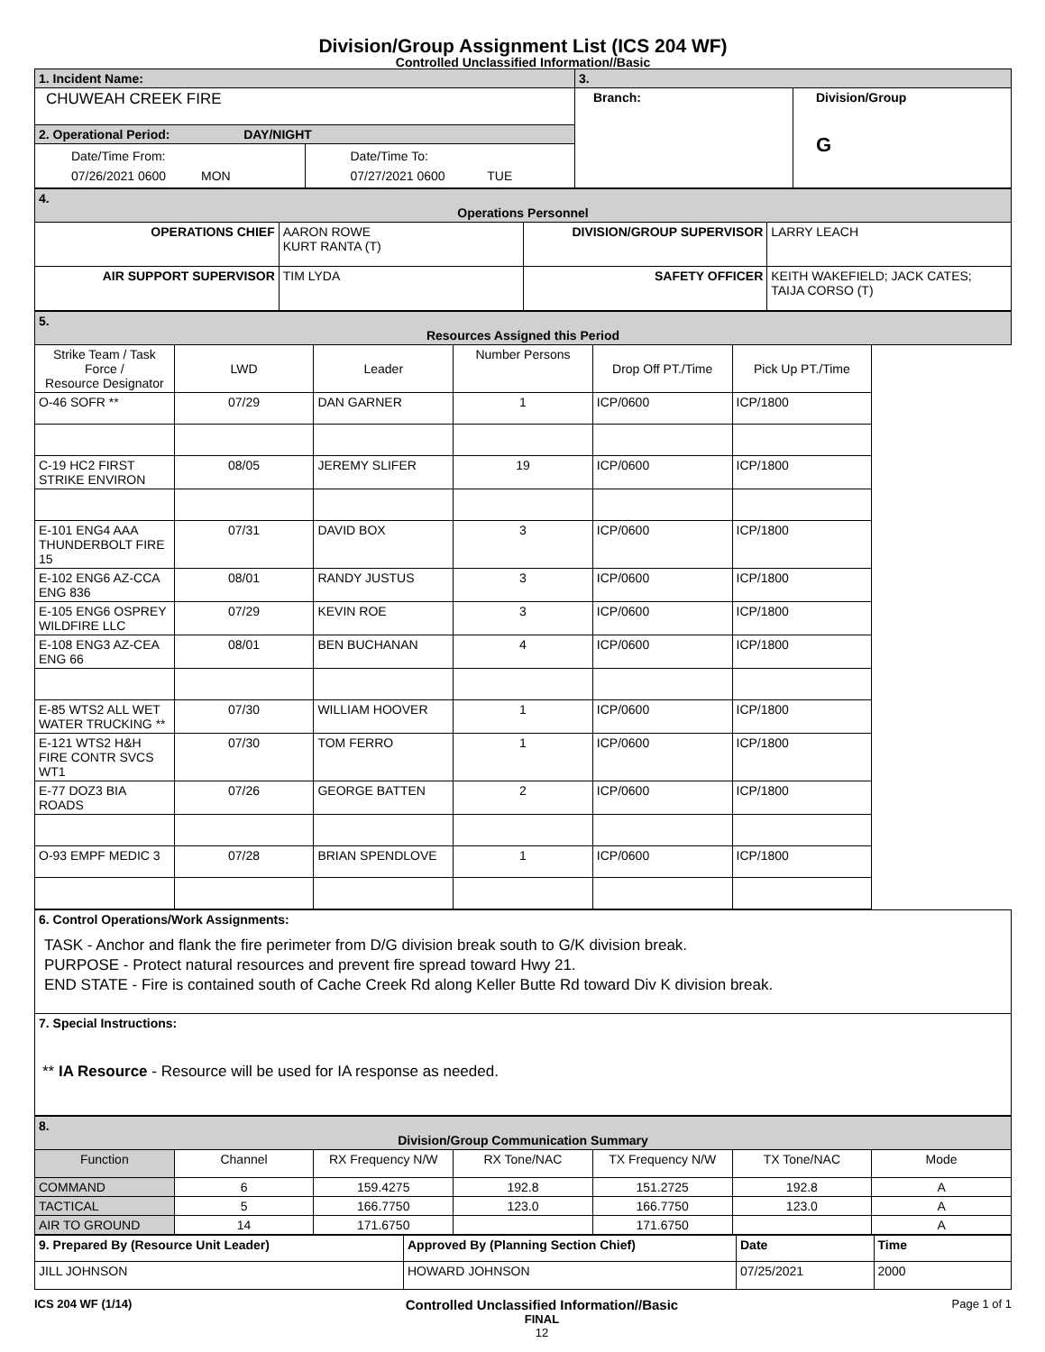Division/Group Assignment List (ICS 204 WF)
Controlled Unclassified Information//Basic
| 1. Incident Name: | | 3. | |
| CHUWEAH CREEK FIRE | | Branch: | Division/Group G |
| 2. Operational Period: DAY/NIGHT | | | |
| Date/Time From: 07/26/2021 0600 MON | Date/Time To: 07/27/2021 0600 TUE | | |
| 4. Operations Personnel | | | |
| OPERATIONS CHIEF | AARON ROWE KURT RANTA (T) | DIVISION/GROUP SUPERVISOR | LARRY LEACH |
| AIR SUPPORT SUPERVISOR | TIM LYDA | SAFETY OFFICER | KEITH WAKEFIELD; JACK CATES; TAIJA CORSO (T) |
| 5. Resources Assigned this Period | | | | | |
| Strike Team / Task Force / Resource Designator | LWD | Leader | Number Persons | Drop Off PT./Time | Pick Up PT./Time |
| O-46 SOFR ** | 07/29 | DAN GARNER | 1 | ICP/0600 | ICP/1800 |
| C-19 HC2 FIRST STRIKE ENVIRON | 08/05 | JEREMY SLIFER | 19 | ICP/0600 | ICP/1800 |
| E-101 ENG4 AAA THUNDERBOLT FIRE 15 | 07/31 | DAVID BOX | 3 | ICP/0600 | ICP/1800 |
| E-102 ENG6 AZ-CCA ENG 836 | 08/01 | RANDY JUSTUS | 3 | ICP/0600 | ICP/1800 |
| E-105 ENG6 OSPREY WILDFIRE LLC | 07/29 | KEVIN ROE | 3 | ICP/0600 | ICP/1800 |
| E-108 ENG3 AZ-CEA ENG 66 | 08/01 | BEN BUCHANAN | 4 | ICP/0600 | ICP/1800 |
| E-85 WTS2 ALL WET WATER TRUCKING ** | 07/30 | WILLIAM HOOVER | 1 | ICP/0600 | ICP/1800 |
| E-121 WTS2 H&H FIRE CONTR SVCS WT1 | 07/30 | TOM FERRO | 1 | ICP/0600 | ICP/1800 |
| E-77 DOZ3 BIA ROADS | 07/26 | GEORGE BATTEN | 2 | ICP/0600 | ICP/1800 |
| O-93 EMPF MEDIC 3 | 07/28 | BRIAN SPENDLOVE | 1 | ICP/0600 | ICP/1800 |
| 6. Control Operations/Work Assignments: TASK - Anchor and flank the fire perimeter from D/G division break south to G/K division break. PURPOSE - Protect natural resources and prevent fire spread toward Hwy 21. END STATE - Fire is contained south of Cache Creek Rd along Keller Butte Rd toward Div K division break. |
| 7. Special Instructions: ** IA Resource - Resource will be used for IA response as needed. |
| 8. Division/Group Communication Summary | | | | | | |
| Function | Channel | RX Frequency N/W | RX Tone/NAC | TX Frequency N/W | TX Tone/NAC | Mode |
| COMMAND | 6 | 159.4275 | 192.8 | 151.2725 | 192.8 | A |
| TACTICAL | 5 | 166.7750 | 123.0 | 166.7750 | 123.0 | A |
| AIR TO GROUND | 14 | 171.6750 | | 171.6750 | | A |
| 9. Prepared By (Resource Unit Leader) | Approved By (Planning Section Chief) | Date | Time |
| JILL JOHNSON | HOWARD JOHNSON | 07/25/2021 | 2000 |
ICS 204 WF (1/14)
Controlled Unclassified Information//Basic
FINAL
12
Page 1 of 1